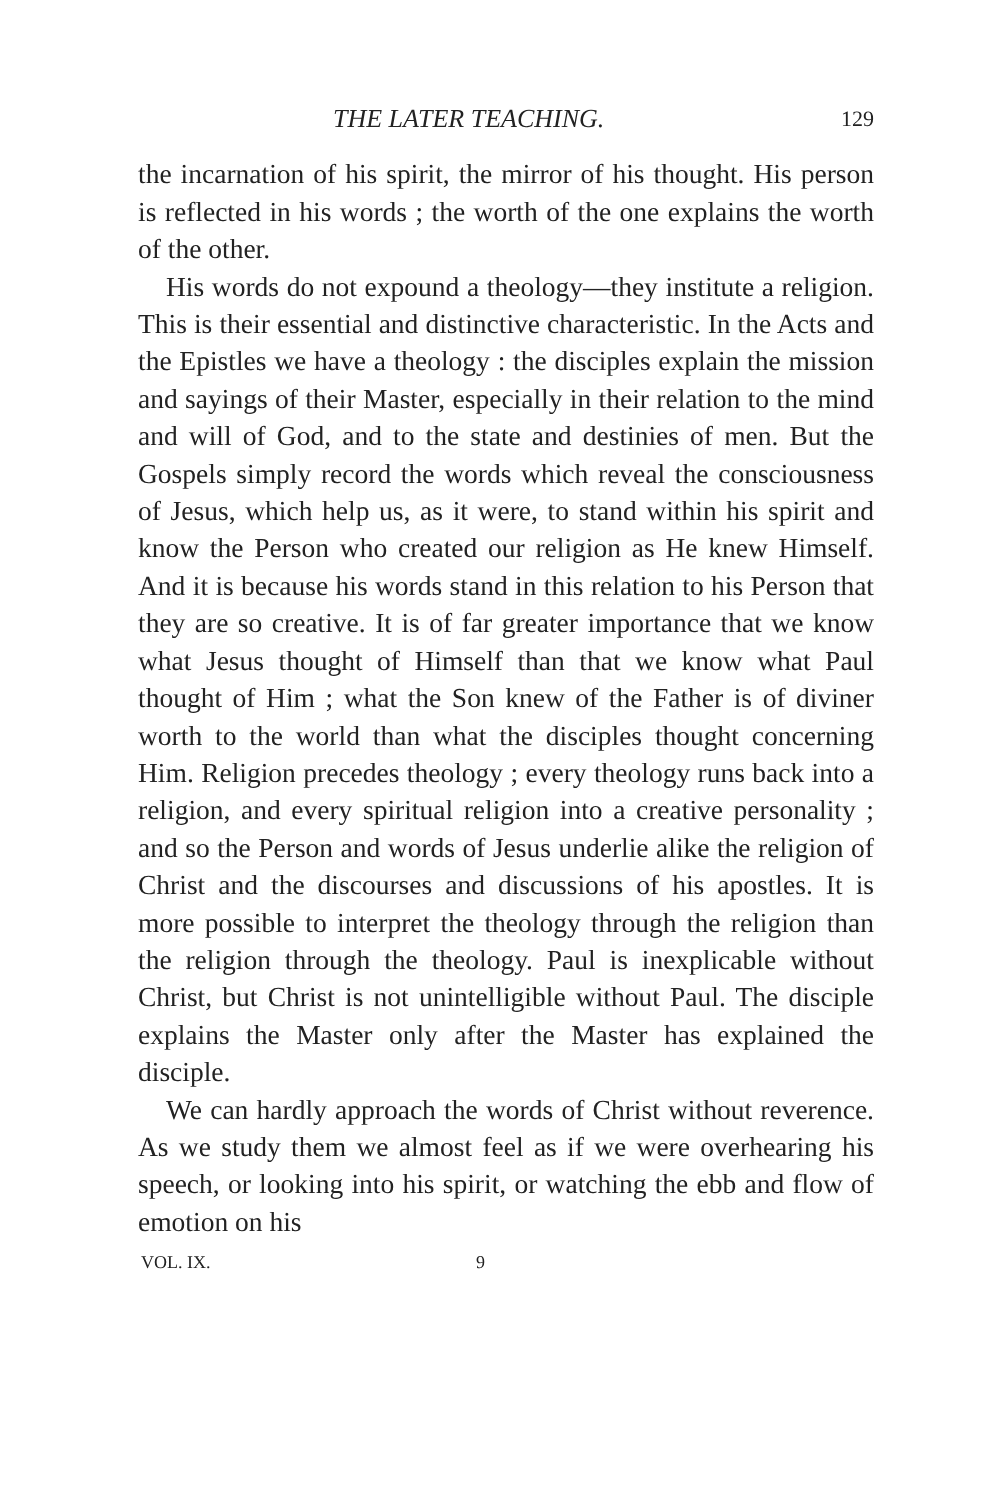THE LATER TEACHING. 129
the incarnation of his spirit, the mirror of his thought. His person is reflected in his words ; the worth of the one explains the worth of the other.
His words do not expound a theology—they institute a religion. This is their essential and distinctive characteristic. In the Acts and the Epistles we have a theology : the disciples explain the mission and sayings of their Master, especially in their relation to the mind and will of God, and to the state and destinies of men. But the Gospels simply record the words which reveal the consciousness of Jesus, which help us, as it were, to stand within his spirit and know the Person who created our religion as He knew Himself. And it is because his words stand in this relation to his Person that they are so creative. It is of far greater importance that we know what Jesus thought of Himself than that we know what Paul thought of Him ; what the Son knew of the Father is of diviner worth to the world than what the disciples thought concerning Him. Religion precedes theology ; every theology runs back into a religion, and every spiritual religion into a creative personality ; and so the Person and words of Jesus underlie alike the religion of Christ and the discourses and discussions of his apostles. It is more possible to interpret the theology through the religion than the religion through the theology. Paul is inexplicable without Christ, but Christ is not unintelligible without Paul. The disciple explains the Master only after the Master has explained the disciple.
We can hardly approach the words of Christ without reverence. As we study them we almost feel as if we were overhearing his speech, or looking into his spirit, or watching the ebb and flow of emotion on his
VOL. IX. 9